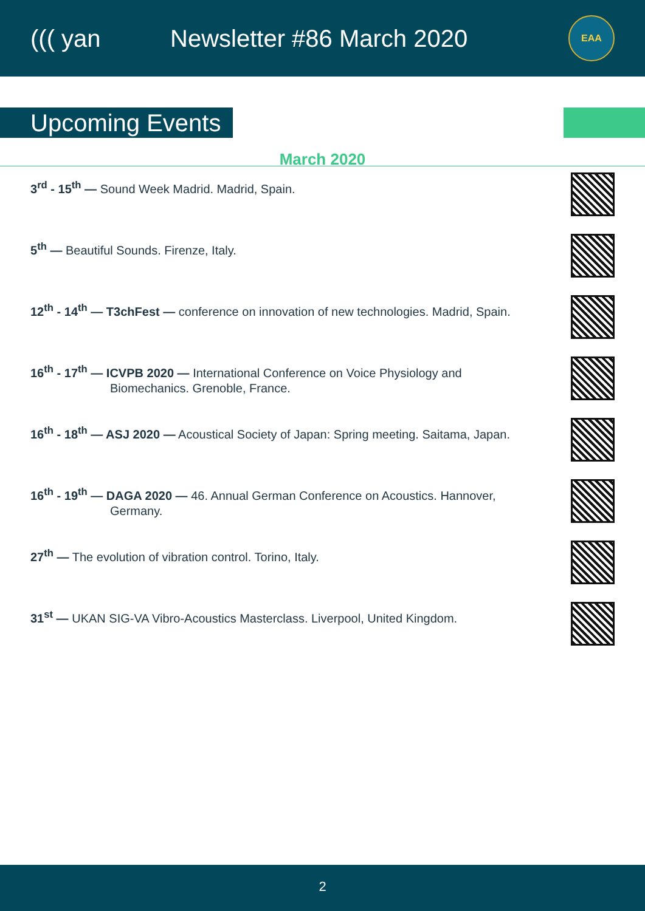((( yan Newsletter #86 March 2020
EAA
Upcoming Events
March 2020
3<sup>rd</sup> - 15<sup>th</sup> — Sound Week Madrid. Madrid, Spain.
5<sup>th</sup> — Beautiful Sounds. Firenze, Italy.
12<sup>th</sup> - 14<sup>th</sup> — T3chFest — conference on innovation of new technologies. Madrid, Spain.
16<sup>th</sup> - 17<sup>th</sup> — ICVPB 2020 — International Conference on Voice Physiology and
Biomechanics. Grenoble, France.
16<sup>th</sup> - 18<sup>th</sup> — ASJ 2020 — Acoustical Society of Japan: Spring meeting. Saitama, Japan.
16<sup>th</sup> - 19<sup>th</sup> — DAGA 2020 — 46. Annual German Conference on Acoustics. Hannover,
Germany.
27<sup>th</sup> — The evolution of vibration control. Torino, Italy.
31<sup>st</sup> — UKAN SIG-VA Vibro-Acoustics Masterclass. Liverpool, United Kingdom.
2